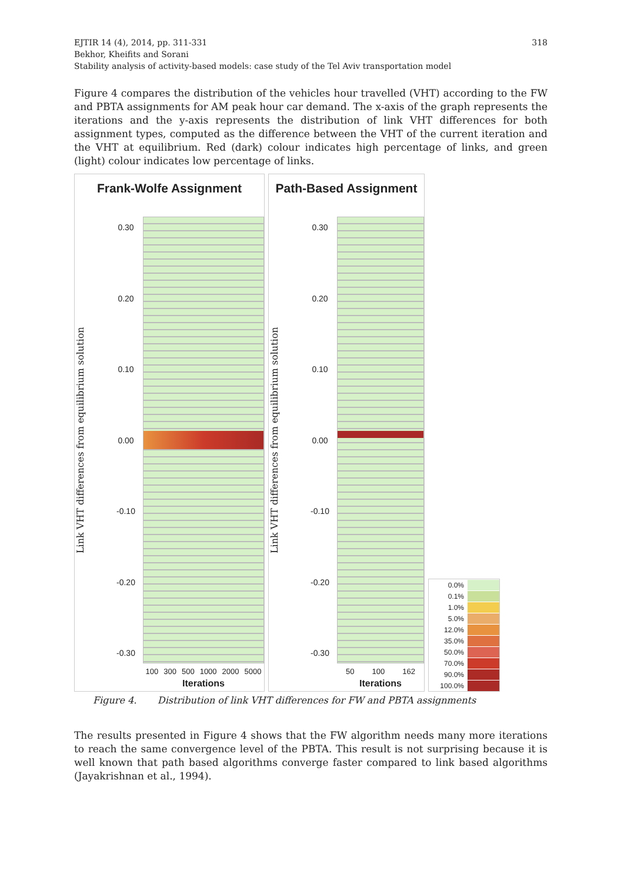318 EJTIR 14 (4), 2014, pp. 311-331
Bekhor, Kheifits and Sorani
Stability analysis of activity-based models: case study of the Tel Aviv transportation model
Figure 4 compares the distribution of the vehicles hour travelled (VHT) according to the FW and PBTA assignments for AM peak hour car demand. The x-axis of the graph represents the iterations and the y-axis represents the distribution of link VHT differences for both assignment types, computed as the difference between the VHT of the current iteration and the VHT at equilibrium. Red (dark) colour indicates high percentage of links, and green (light) colour indicates low percentage of links.
Frank-Wolfe Assignment
Link VHT differences from equilibrium solution
0.30
0.20
0.10
0.00
-0.10
-0.20
-0.30
100 300 500 1000 2000 5000
Iterations
Path-Based Assignment
Link VHT differences from equilibrium solution
0.30
0.20
0.10
0.00
-0.10
-0.20
-0.30
50 100 162
Iterations
0.0%
0.1%
1.0%
5.0%
12.0%
35.0%
50.0%
70.0%
90.0%
100.0%
Figure 4. Distribution of link VHT differences for FW and PBTA assignments
The results presented in Figure 4 shows that the FW algorithm needs many more iterations to reach the same convergence level of the PBTA. This result is not surprising because it is well known that path based algorithms converge faster compared to link based algorithms (Jayakrishnan et al., 1994).